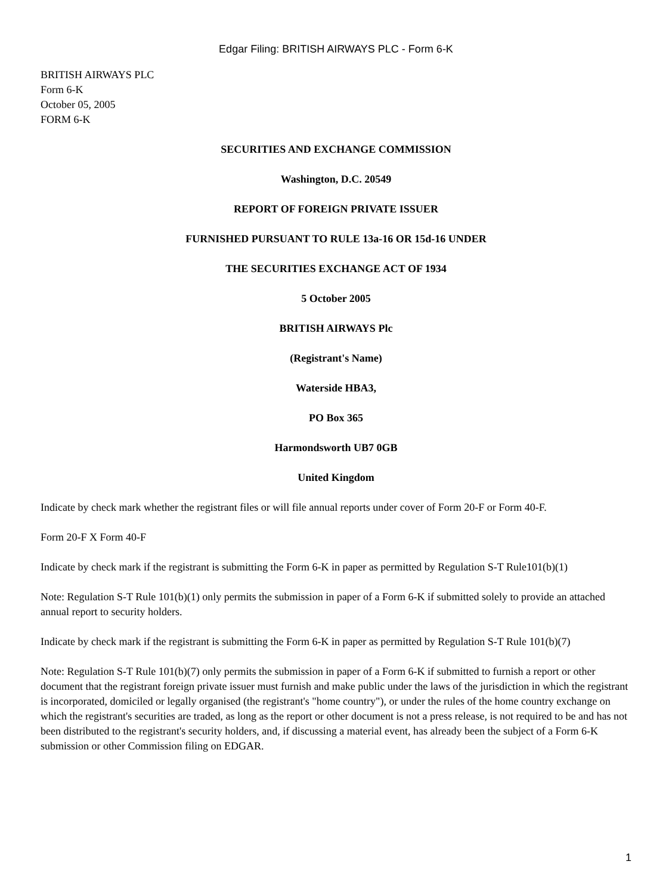Edgar Filing: BRITISH AIRWAYS PLC - Form 6-K
BRITISH AIRWAYS PLC
Form 6-K
October 05, 2005
FORM 6-K
SECURITIES AND EXCHANGE COMMISSION
Washington, D.C. 20549
REPORT OF FOREIGN PRIVATE ISSUER
FURNISHED PURSUANT TO RULE 13a-16 OR 15d-16 UNDER
THE SECURITIES EXCHANGE ACT OF 1934
5 October 2005
BRITISH AIRWAYS Plc
(Registrant's Name)
Waterside HBA3,
PO Box 365
Harmondsworth UB7 0GB
United Kingdom
Indicate by check mark whether the registrant files or will file annual reports under cover of Form 20-F or Form 40-F.
Form 20-F X Form 40-F
Indicate by check mark if the registrant is submitting the Form 6-K in paper as permitted by Regulation S-T Rule101(b)(1)
Note: Regulation S-T Rule 101(b)(1) only permits the submission in paper of a Form 6-K if submitted solely to provide an attached annual report to security holders.
Indicate by check mark if the registrant is submitting the Form 6-K in paper as permitted by Regulation S-T Rule 101(b)(7)
Note: Regulation S-T Rule 101(b)(7) only permits the submission in paper of a Form 6-K if submitted to furnish a report or other document that the registrant foreign private issuer must furnish and make public under the laws of the jurisdiction in which the registrant is incorporated, domiciled or legally organised (the registrant's "home country"), or under the rules of the home country exchange on which the registrant's securities are traded, as long as the report or other document is not a press release, is not required to be and has not been distributed to the registrant's security holders, and, if discussing a material event, has already been the subject of a Form 6-K submission or other Commission filing on EDGAR.
1